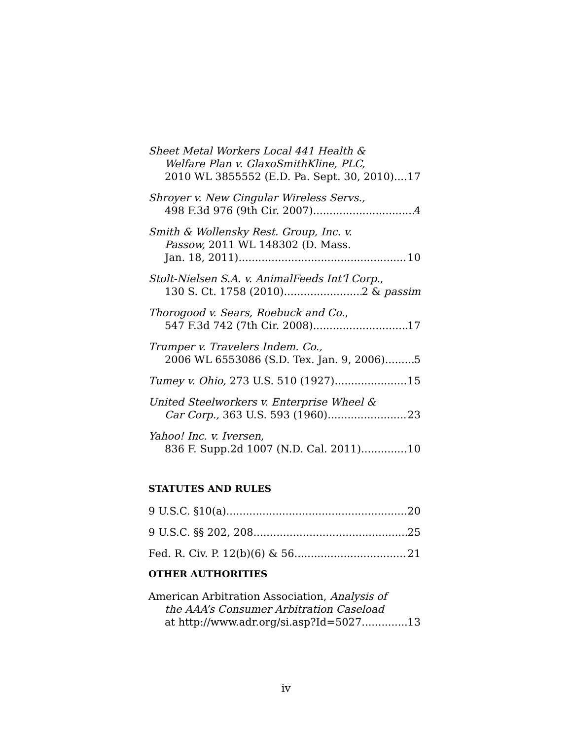Sheet Metal Workers Local 441 Health &
Welfare Plan v. GlaxoSmithKline, PLC,
2010 WL 3855552 (E.D. Pa. Sept. 30, 2010) 17
Shroyer v. New Cingular Wireless Servs.,
498 F.3d 976 (9th Cir. 2007) 4
Smith & Wollensky Rest. Group, Inc. v.
Passow, 2011 WL 148302 (D. Mass.
Jan. 18, 2011) 10
Stolt-Nielsen S.A. v. AnimalFeeds Int’l Corp.,
130 S. Ct. 1758 (2010) 2 & passim
Thorogood v. Sears, Roebuck and Co.,
547 F.3d 742 (7th Cir. 2008) 17
Trumper v. Travelers Indem. Co.,
2006 WL 6553086 (S.D. Tex. Jan. 9, 2006) 5
Tumey v. Ohio, 273 U.S. 510 (1927) 15
United Steelworkers v. Enterprise Wheel &
Car Corp., 363 U.S. 593 (1960) 23
Yahoo! Inc. v. Iversen,
836 F. Supp.2d 1007 (N.D. Cal. 2011) 10
STATUTES AND RULES
9 U.S.C. §10(a) 20
9 U.S.C. §§ 202, 208 25
Fed. R. Civ. P. 12(b)(6) & 56 21
OTHER AUTHORITIES
American Arbitration Association, Analysis of
the AAA’s Consumer Arbitration Caseload
at http://www.adr.org/si.asp?Id=5027. 13
iv